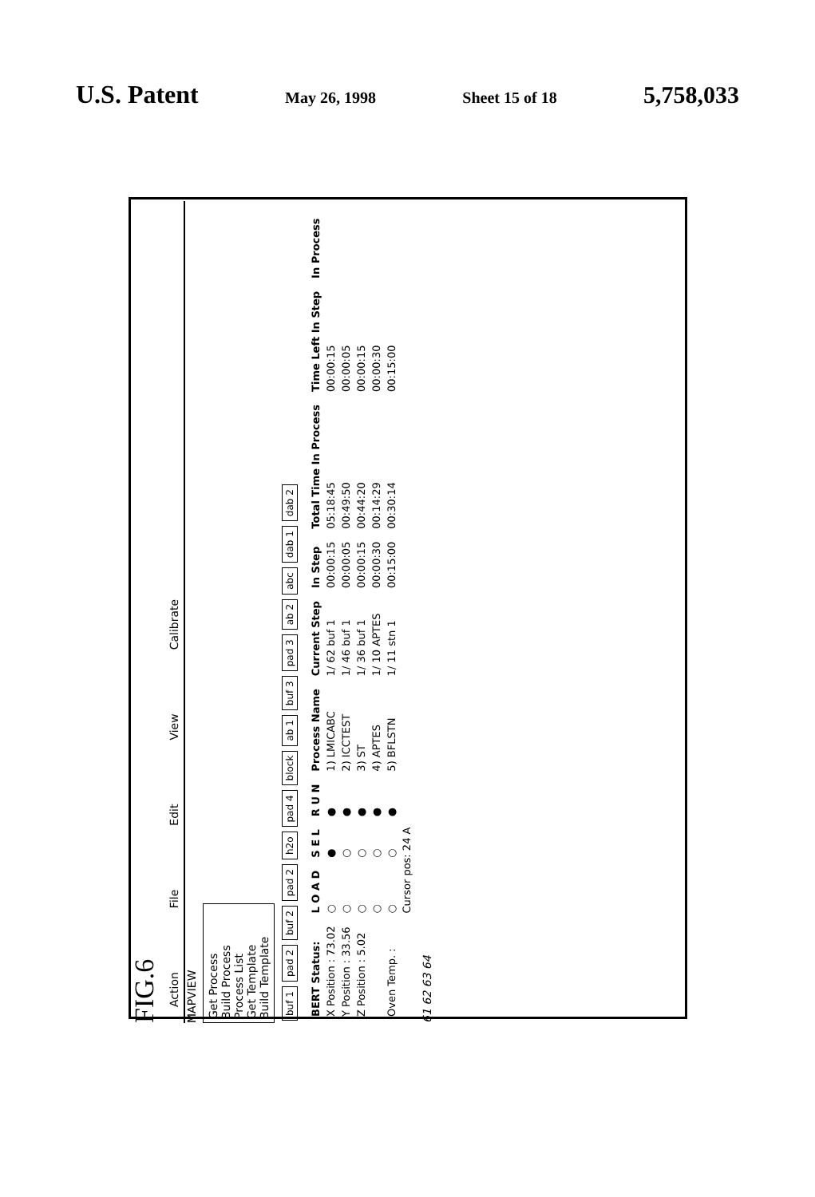U.S. Patent May 26, 1998 Sheet 15 of 18 5,758,033
FIG.6
Action File Edit View Calibrate
MAPVIEW
Get Process
Build Process
Process List
Get Template
Build Template
buf 1 pad 2 buf 2 pad 2 h2o pad 4 block ab 1 buf 3 pad 3 ab 2 abc dab 1 dab 2
| BERT Status: | L O A D | S E L | R U N | Process Name | Current Step | In Step | Total Time In Process | Time Left In Step | In Process |
| --- | --- | --- | --- | --- | --- | --- | --- | --- | --- |
| X Position : 73.02 | ○ | ● | ● | 1) LMICABC | 1/ 62 buf 1 | 00:00:15 | 05:18:45 | 00:00:15 | |
| Y Position : 33.56 | ○ | ○ | ● | 2) ICCTEST | 1/ 46 buf 1 | 00:00:05 | 00:49:50 | 00:00:05 | |
| Z Position : 5.02 | ○ | ○ | ● | 3) ST | 1/ 36 buf 1 | 00:00:15 | 00:44:20 | 00:00:15 | |
| | ○ | ○ | ● | 4) APTES | 1/ 10 APTES | 00:00:30 | 00:14:29 | 00:00:30 | |
| Oven Temp. : | ○ | ○ | ● | 5) BFLSTN | 1/ 11 stn 1 | 00:15:00 | 00:30:14 | 00:15:00 | |
| | Cursor pos: 24 A | | | | | | | | |
61 62 63 64